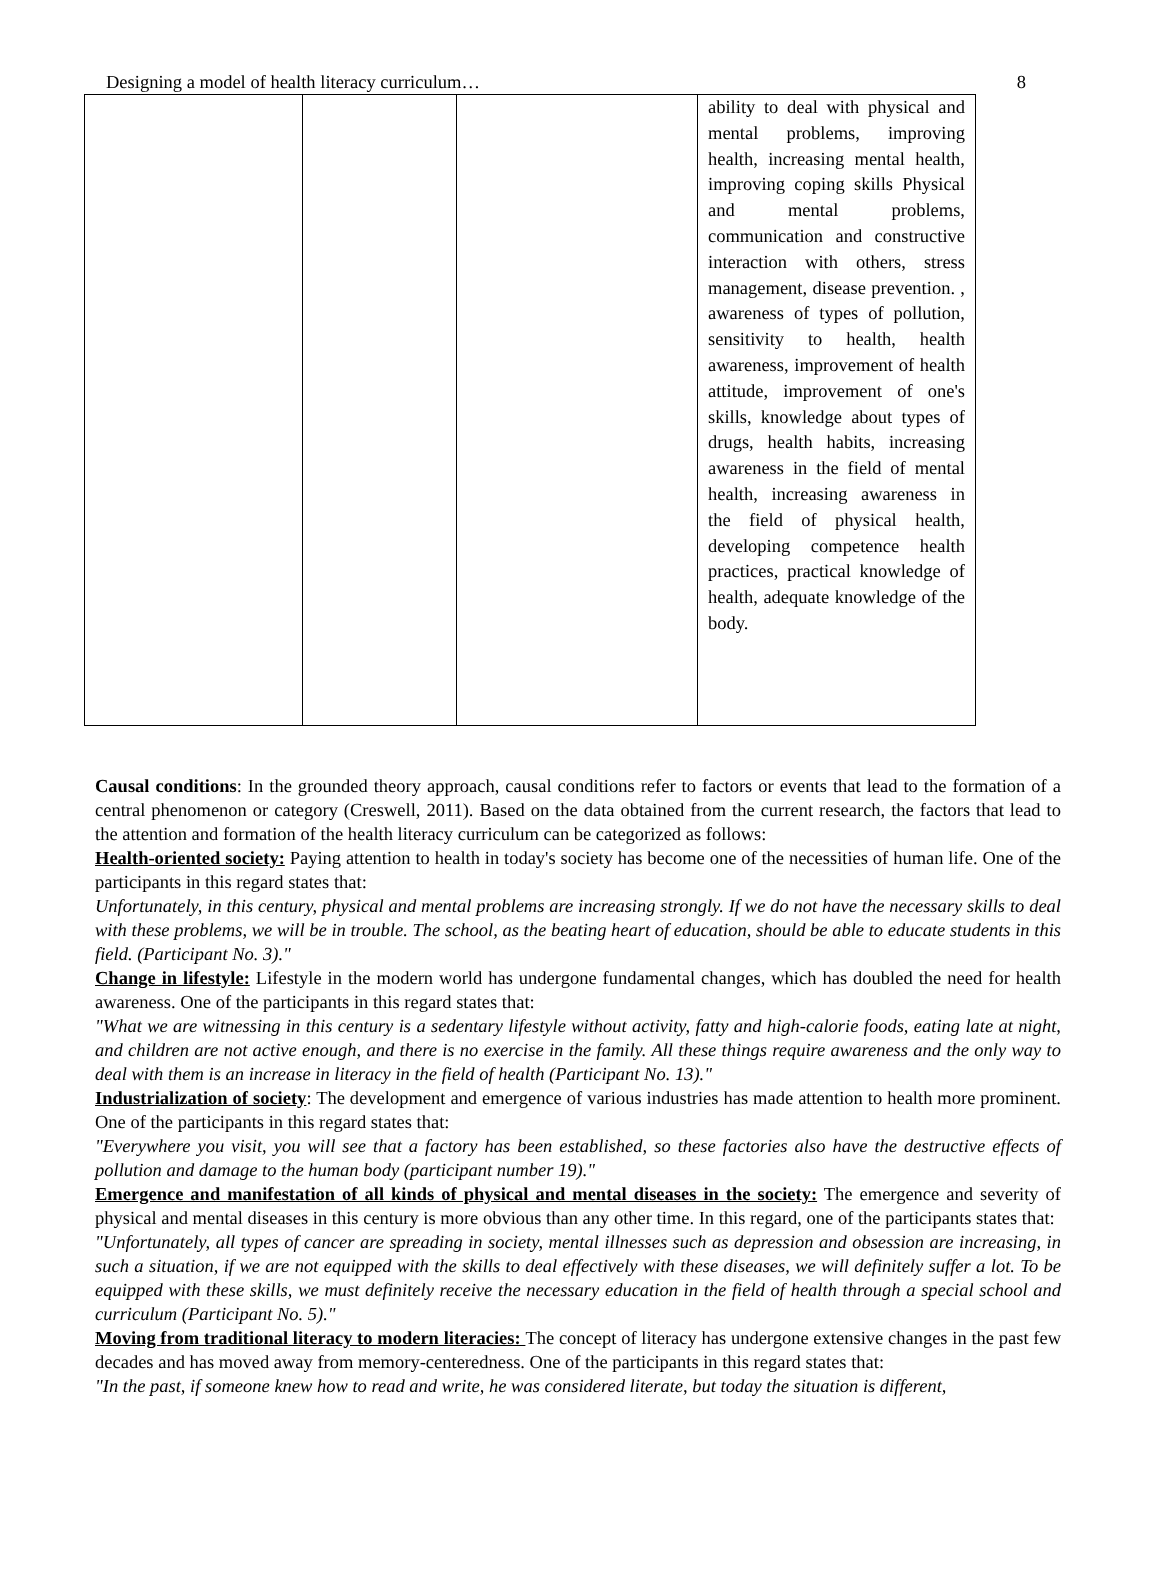Designing a model of health literacy curriculum… 8
| | | | ability to deal with physical and mental problems, improving health, increasing mental health, improving coping skills Physical and mental problems, communication and constructive interaction with others, stress management, disease prevention. , awareness of types of pollution, sensitivity to health, health awareness, improvement of health attitude, improvement of one's skills, knowledge about types of drugs, health habits, increasing awareness in the field of mental health, increasing awareness in the field of physical health, developing competence health practices, practical knowledge of health, adequate knowledge of the body. |
Causal conditions: In the grounded theory approach, causal conditions refer to factors or events that lead to the formation of a central phenomenon or category (Creswell, 2011). Based on the data obtained from the current research, the factors that lead to the attention and formation of the health literacy curriculum can be categorized as follows:
Health-oriented society: Paying attention to health in today's society has become one of the necessities of human life. One of the participants in this regard states that:
Unfortunately, in this century, physical and mental problems are increasing strongly. If we do not have the necessary skills to deal with these problems, we will be in trouble. The school, as the beating heart of education, should be able to educate students in this field. (Participant No. 3)."
Change in lifestyle: Lifestyle in the modern world has undergone fundamental changes, which has doubled the need for health awareness. One of the participants in this regard states that:
"What we are witnessing in this century is a sedentary lifestyle without activity, fatty and high-calorie foods, eating late at night, and children are not active enough, and there is no exercise in the family. All these things require awareness and the only way to deal with them is an increase in literacy in the field of health (Participant No. 13)."
Industrialization of society: The development and emergence of various industries has made attention to health more prominent. One of the participants in this regard states that:
"Everywhere you visit, you will see that a factory has been established, so these factories also have the destructive effects of pollution and damage to the human body (participant number 19)."
Emergence and manifestation of all kinds of physical and mental diseases in the society: The emergence and severity of physical and mental diseases in this century is more obvious than any other time. In this regard, one of the participants states that:
"Unfortunately, all types of cancer are spreading in society, mental illnesses such as depression and obsession are increasing, in such a situation, if we are not equipped with the skills to deal effectively with these diseases, we will definitely suffer a lot. To be equipped with these skills, we must definitely receive the necessary education in the field of health through a special school and curriculum (Participant No. 5)."
Moving from traditional literacy to modern literacies: The concept of literacy has undergone extensive changes in the past few decades and has moved away from memory-centeredness. One of the participants in this regard states that:
"In the past, if someone knew how to read and write, he was considered literate, but today the situation is different,